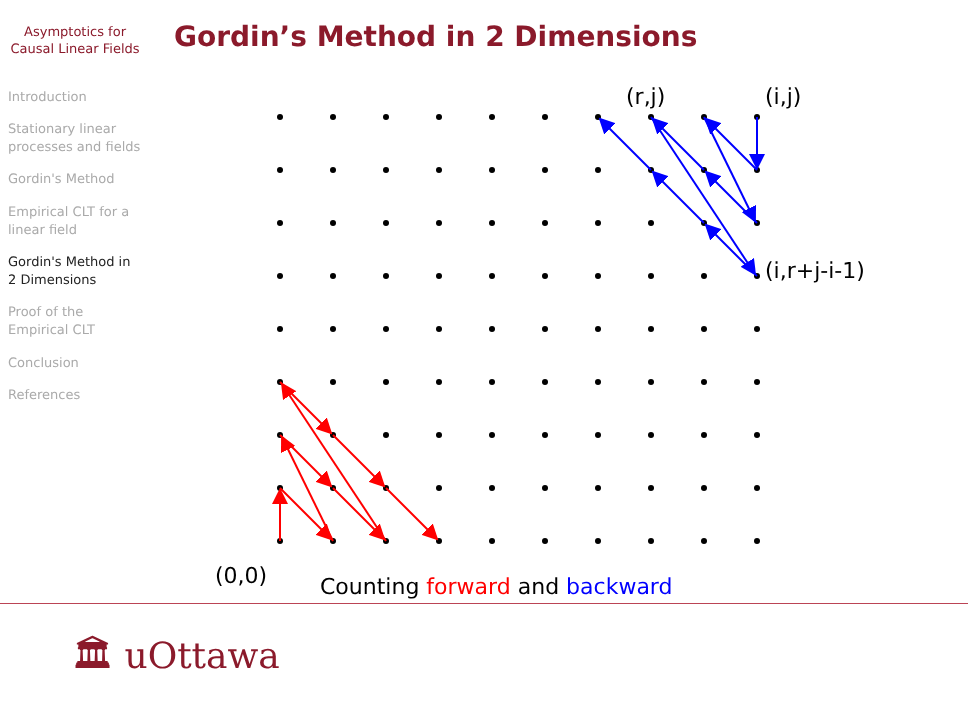Asymptotics for Causal Linear Fields
Introduction
Stationary linear processes and fields
Gordin's Method
Empirical CLT for a linear field
Gordin's Method in 2 Dimensions
Proof of the Empirical CLT
Conclusion
References
Gordin’s Method in 2 Dimensions
(r,j)
(i,j)
(i,r+j-i-1)
(0,0)
Counting forward and backward
🏛 uOttawa